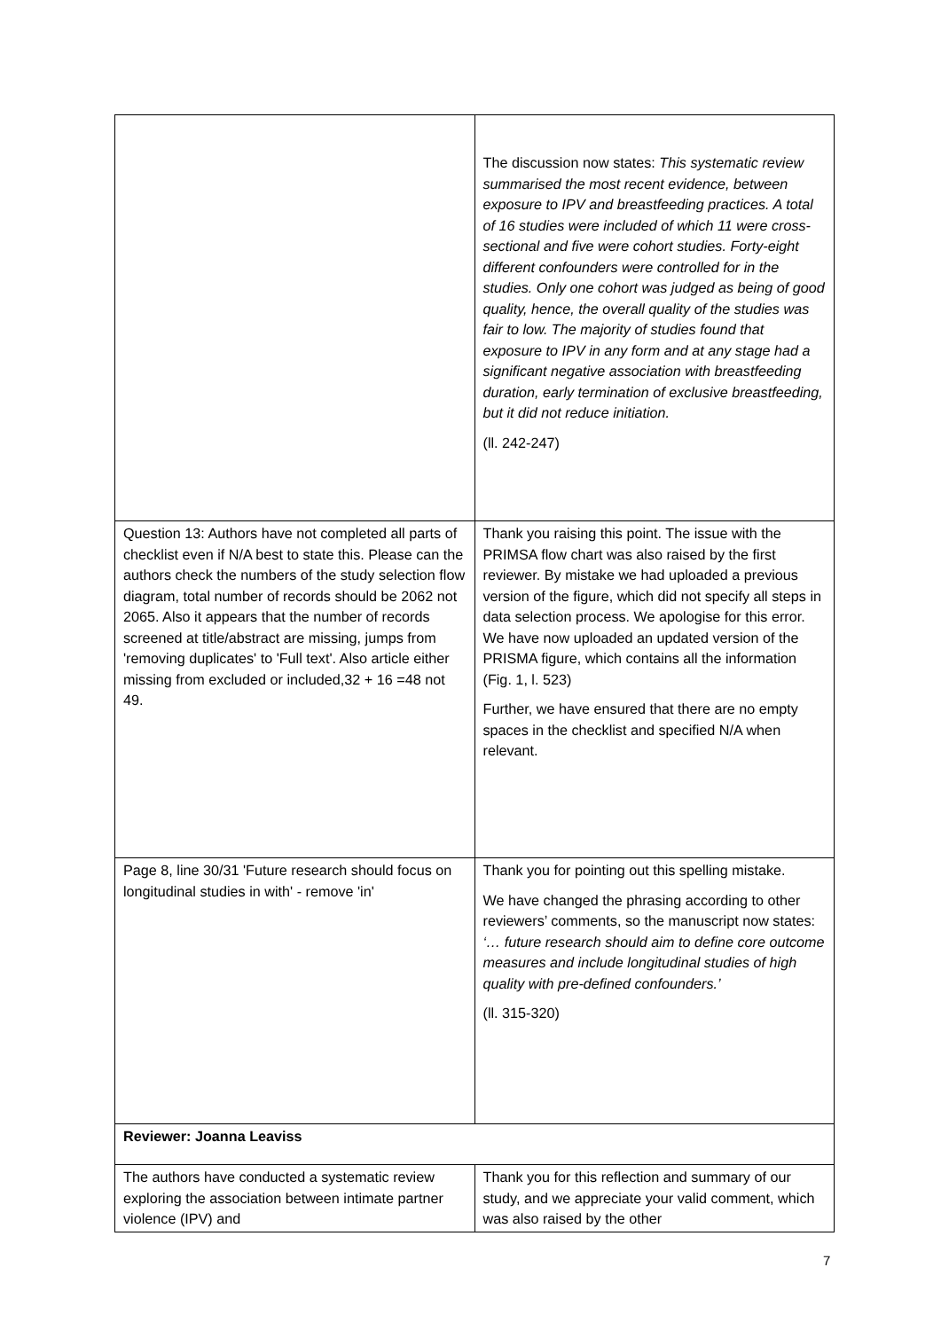| | The discussion now states: This systematic review summarised the most recent evidence, between exposure to IPV and breastfeeding practices. A total of 16 studies were included of which 11 were cross-sectional and five were cohort studies. Forty-eight different confounders were controlled for in the studies. Only one cohort was judged as being of good quality, hence, the overall quality of the studies was fair to low. The majority of studies found that exposure to IPV in any form and at any stage had a significant negative association with breastfeeding duration, early termination of exclusive breastfeeding, but it did not reduce initiation. (ll. 242-247) |
| Question 13: Authors have not completed all parts of checklist even if N/A best to state this. Please can the authors check the numbers of the study selection flow diagram, total number of records should be 2062 not 2065. Also it appears that the number of records screened at title/abstract are missing, jumps from 'removing duplicates' to 'Full text'. Also article either missing from excluded or included,32 + 16 =48 not 49. | Thank you raising this point. The issue with the PRIMSA flow chart was also raised by the first reviewer. By mistake we had uploaded a previous version of the figure, which did not specify all steps in data selection process. We apologise for this error. We have now uploaded an updated version of the PRISMA figure, which contains all the information (Fig. 1, l. 523) Further, we have ensured that there are no empty spaces in the checklist and specified N/A when relevant. |
| Page 8, line 30/31 'Future research should focus on longitudinal studies in with' - remove 'in' | Thank you for pointing out this spelling mistake. We have changed the phrasing according to other reviewers’ comments, so the manuscript now states: ‘… future research should aim to define core outcome measures and include longitudinal studies of high quality with pre-defined confounders.’ (ll. 315-320) |
| Reviewer: Joanna Leaviss | |
| The authors have conducted a systematic review exploring the association between intimate partner violence (IPV) and | Thank you for this reflection and summary of our study, and we appreciate your valid comment, which was also raised by the other |
7